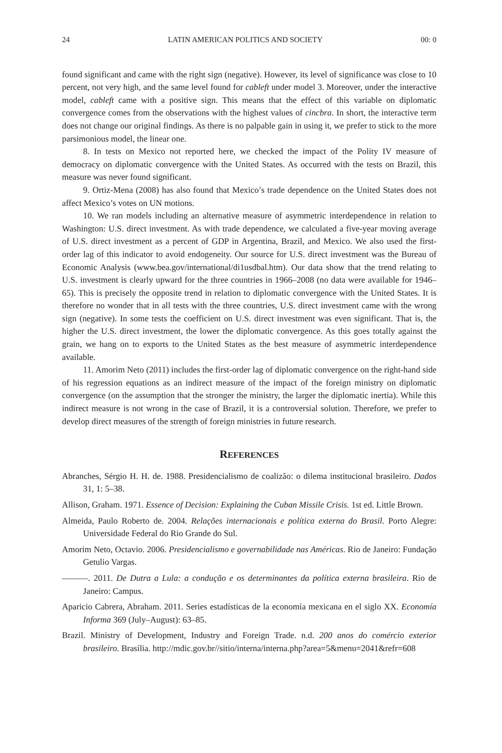24 LATIN AMERICAN POLITICS AND SOCIETY 00: 0
found significant and came with the right sign (negative). However, its level of significance was close to 10 percent, not very high, and the same level found for cableft under model 3. Moreover, under the interactive model, cableft came with a positive sign. This means that the effect of this variable on diplomatic convergence comes from the observations with the highest values of cincbra. In short, the interactive term does not change our original findings. As there is no palpable gain in using it, we prefer to stick to the more parsimonious model, the linear one.
8. In tests on Mexico not reported here, we checked the impact of the Polity IV measure of democracy on diplomatic convergence with the United States. As occurred with the tests on Brazil, this measure was never found significant.
9. Ortiz-Mena (2008) has also found that Mexico’s trade dependence on the United States does not affect Mexico’s votes on UN motions.
10. We ran models including an alternative measure of asymmetric interdependence in relation to Washington: U.S. direct investment. As with trade dependence, we calculated a five-year moving average of U.S. direct investment as a percent of GDP in Argentina, Brazil, and Mexico. We also used the first-order lag of this indicator to avoid endogeneity. Our source for U.S. direct investment was the Bureau of Economic Analysis (www.bea.gov/international/di1usdbal.htm). Our data show that the trend relating to U.S. investment is clearly upward for the three countries in 1966–2008 (no data were available for 1946–65). This is precisely the opposite trend in relation to diplomatic convergence with the United States. It is therefore no wonder that in all tests with the three countries, U.S. direct investment came with the wrong sign (negative). In some tests the coefficient on U.S. direct investment was even significant. That is, the higher the U.S. direct investment, the lower the diplomatic convergence. As this goes totally against the grain, we hang on to exports to the United States as the best measure of asymmetric interdependence available.
11. Amorim Neto (2011) includes the first-order lag of diplomatic convergence on the right-hand side of his regression equations as an indirect measure of the impact of the foreign ministry on diplomatic convergence (on the assumption that the stronger the ministry, the larger the diplomatic inertia). While this indirect measure is not wrong in the case of Brazil, it is a controversial solution. Therefore, we prefer to develop direct measures of the strength of foreign ministries in future research.
REFERENCES
Abranches, Sérgio H. H. de. 1988. Presidencialismo de coalizão: o dilema institucional brasileiro. Dados 31, 1: 5–38.
Allison, Graham. 1971. Essence of Decision: Explaining the Cuban Missile Crisis. 1st ed. Little Brown.
Almeida, Paulo Roberto de. 2004. Relações internacionais e política externa do Brasil. Porto Alegre: Universidade Federal do Rio Grande do Sul.
Amorim Neto, Octavio. 2006. Presidencialismo e governabilidade nas Américas. Rio de Janeiro: Fundação Getulio Vargas.
———. 2011. De Dutra a Lula: a condução e os determinantes da política externa brasileira. Rio de Janeiro: Campus.
Aparicio Cabrera, Abraham. 2011. Series estadísticas de la economía mexicana en el siglo XX. Economía Informa 369 (July–August): 63–85.
Brazil. Ministry of Development, Industry and Foreign Trade. n.d. 200 anos do comércio exterior brasileiro. Brasília. http://mdic.gov.br//sitio/interna/interna.php?area=5&menu=2041&refr=608